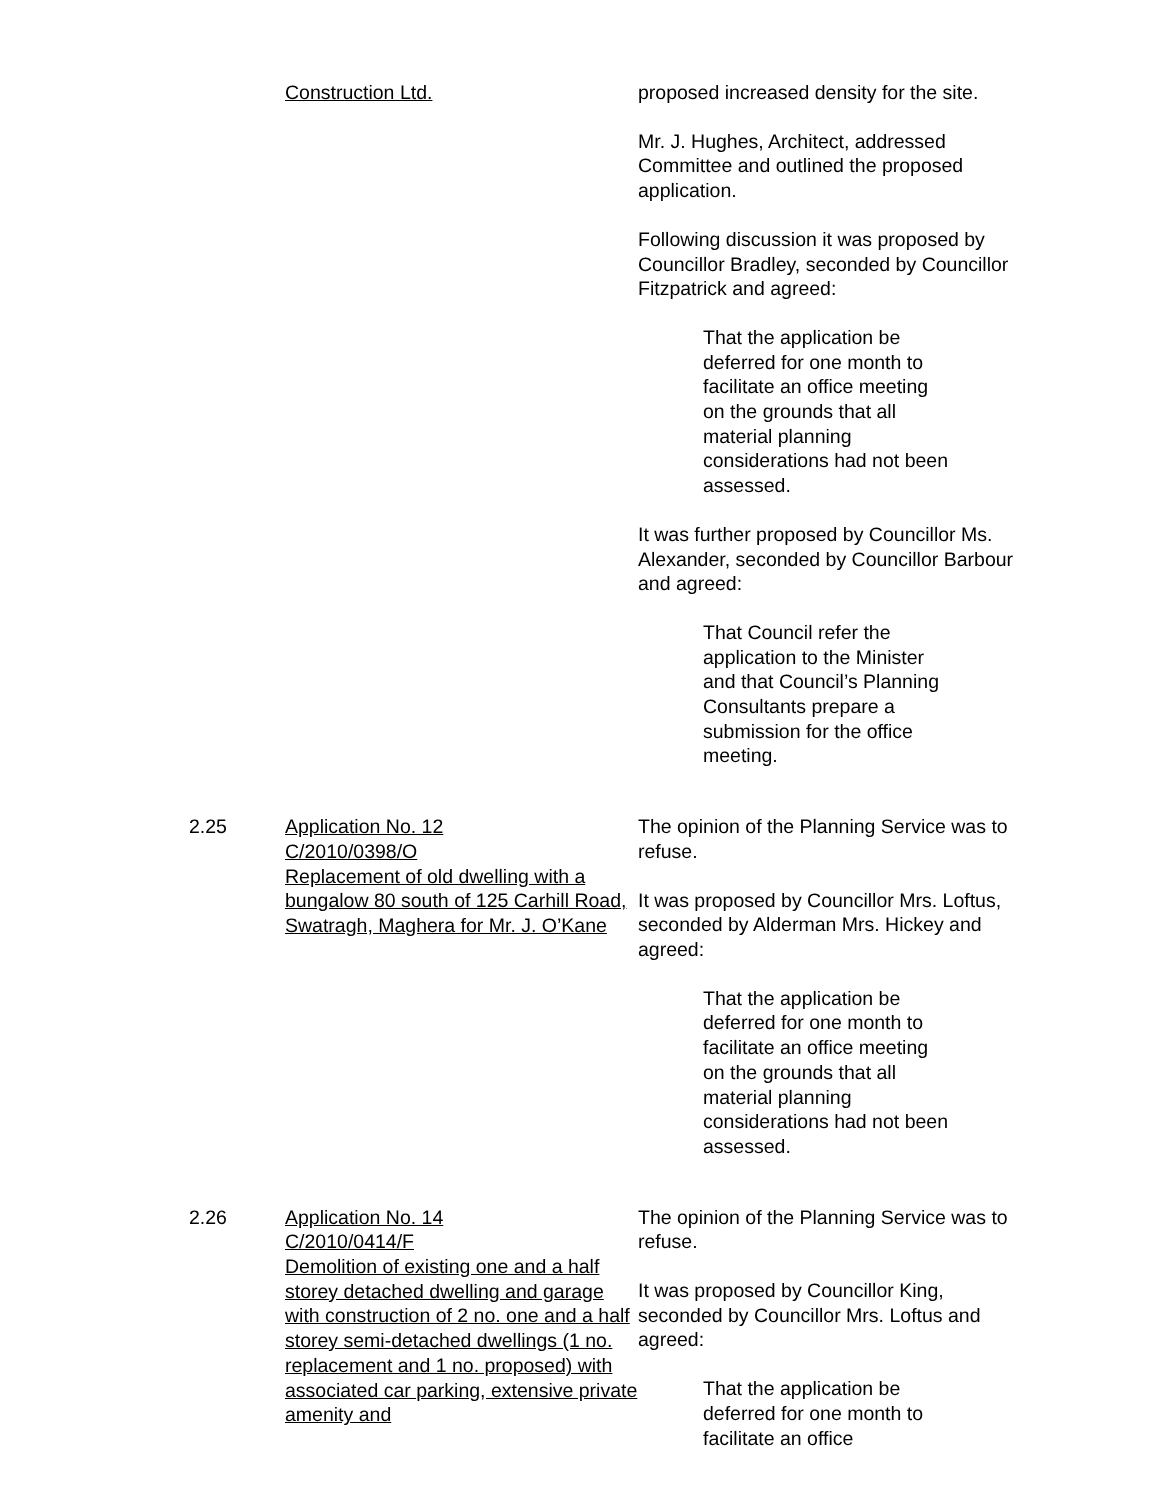Construction Ltd. proposed increased density for the site.
Mr. J. Hughes, Architect, addressed Committee and outlined the proposed application.
Following discussion it was proposed by Councillor Bradley, seconded by Councillor Fitzpatrick and agreed:
That the application be deferred for one month to facilitate an office meeting on the grounds that all material planning considerations had not been assessed.
It was further proposed by Councillor Ms. Alexander, seconded by Councillor Barbour and agreed:
That Council refer the application to the Minister and that Council’s Planning Consultants prepare a submission for the office meeting.
2.25 Application No. 12
C/2010/0398/O
Replacement of old dwelling with a bungalow 80 south of 125 Carhill Road, Swatragh, Maghera for Mr. J. O’Kane
The opinion of the Planning Service was to refuse.
It was proposed by Councillor Mrs. Loftus, seconded by Alderman Mrs. Hickey and agreed:
That the application be deferred for one month to facilitate an office meeting on the grounds that all material planning considerations had not been assessed.
2.26 Application No. 14
C/2010/0414/F
Demolition of existing one and a half storey detached dwelling and garage with construction of 2 no. one and a half storey semi-detached dwellings (1 no. replacement and 1 no. proposed) with associated car parking, extensive private amenity and
The opinion of the Planning Service was to refuse.
It was proposed by Councillor King, seconded by Councillor Mrs. Loftus and agreed:
That the application be deferred for one month to facilitate an office